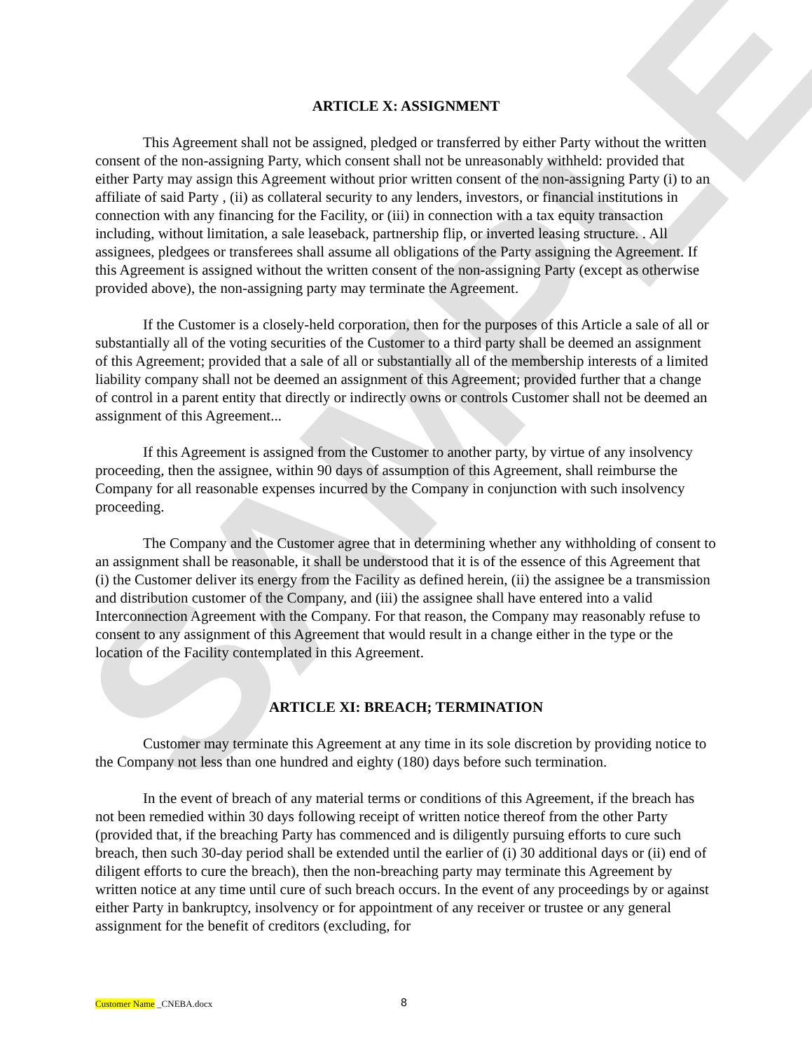SAMPLE
ARTICLE X: ASSIGNMENT
This Agreement shall not be assigned, pledged or transferred by either Party without the written consent of the non-assigning Party, which consent shall not be unreasonably withheld: provided that either Party may assign this Agreement without prior written consent of the non-assigning Party (i) to an affiliate of said Party , (ii) as collateral security to any lenders, investors, or financial institutions in connection with any financing for the Facility, or (iii) in connection with a tax equity transaction including, without limitation, a sale leaseback, partnership flip, or inverted leasing structure. . All assignees, pledgees or transferees shall assume all obligations of the Party assigning the Agreement. If this Agreement is assigned without the written consent of the non-assigning Party (except as otherwise provided above), the non-assigning party may terminate the Agreement.
If the Customer is a closely-held corporation, then for the purposes of this Article a sale of all or substantially all of the voting securities of the Customer to a third party shall be deemed an assignment of this Agreement; provided that a sale of all or substantially all of the membership interests of a limited liability company shall not be deemed an assignment of this Agreement; provided further that a change of control in a parent entity that directly or indirectly owns or controls Customer shall not be deemed an assignment of this Agreement...
If this Agreement is assigned from the Customer to another party, by virtue of any insolvency proceeding, then the assignee, within 90 days of assumption of this Agreement, shall reimburse the Company for all reasonable expenses incurred by the Company in conjunction with such insolvency proceeding.
The Company and the Customer agree that in determining whether any withholding of consent to an assignment shall be reasonable, it shall be understood that it is of the essence of this Agreement that (i) the Customer deliver its energy from the Facility as defined herein, (ii) the assignee be a transmission and distribution customer of the Company, and (iii) the assignee shall have entered into a valid Interconnection Agreement with the Company. For that reason, the Company may reasonably refuse to consent to any assignment of this Agreement that would result in a change either in the type or the location of the Facility contemplated in this Agreement.
ARTICLE XI: BREACH; TERMINATION
Customer may terminate this Agreement at any time in its sole discretion by providing notice to the Company not less than one hundred and eighty (180) days before such termination.
In the event of breach of any material terms or conditions of this Agreement, if the breach has not been remedied within 30 days following receipt of written notice thereof from the other Party (provided that, if the breaching Party has commenced and is diligently pursuing efforts to cure such breach, then such 30-day period shall be extended until the earlier of (i) 30 additional days or (ii) end of diligent efforts to cure the breach), then the non-breaching party may terminate this Agreement by written notice at any time until cure of such breach occurs. In the event of any proceedings by or against either Party in bankruptcy, insolvency or for appointment of any receiver or trustee or any general assignment for the benefit of creditors (excluding, for
Customer Name _CNEBA.docx 8